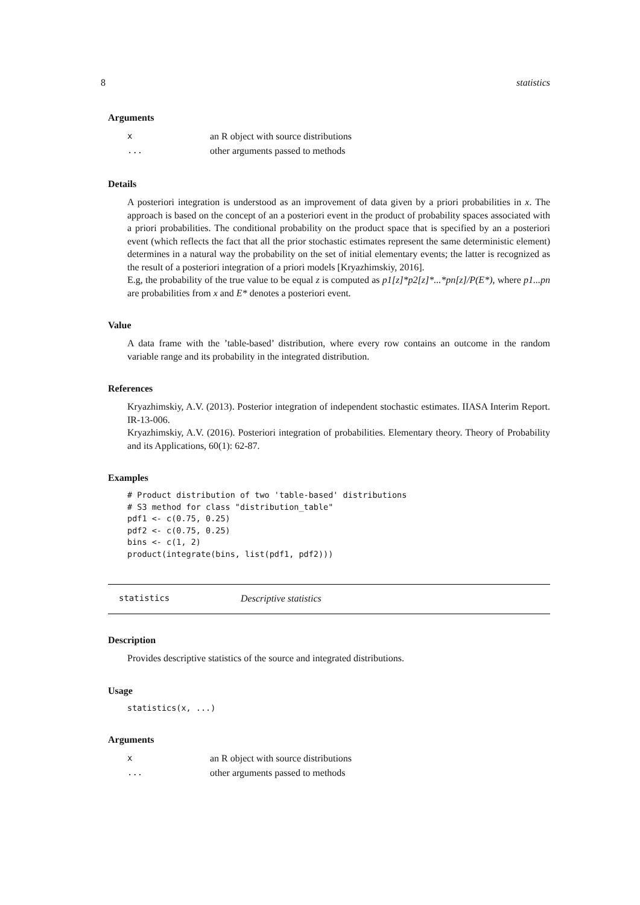8 statistics
Arguments
| x | an R object with source distributions |
| ... | other arguments passed to methods |
Details
A posteriori integration is understood as an improvement of data given by a priori probabilities in x. The approach is based on the concept of an a posteriori event in the product of probability spaces associated with a priori probabilities. The conditional probability on the product space that is specified by an a posteriori event (which reflects the fact that all the prior stochastic estimates represent the same deterministic element) determines in a natural way the probability on the set of initial elementary events; the latter is recognized as the result of a posteriori integration of a priori models [Kryazhimskiy, 2016].
E.g, the probability of the true value to be equal z is computed as p1[z]*p2[z]*...*pn[z]/P(E*), where p1...pn are probabilities from x and E* denotes a posteriori event.
Value
A data frame with the ’table-based’ distribution, where every row contains an outcome in the random variable range and its probability in the integrated distribution.
References
Kryazhimskiy, A.V. (2013). Posterior integration of independent stochastic estimates. IIASA Interim Report. IR-13-006.
Kryazhimskiy, A.V. (2016). Posteriori integration of probabilities. Elementary theory. Theory of Probability and its Applications, 60(1): 62-87.
Examples
# Product distribution of two 'table-based' distributions
# S3 method for class "distribution_table"
pdf1 <- c(0.75, 0.25)
pdf2 <- c(0.75, 0.25)
bins <- c(1, 2)
product(integrate(bins, list(pdf1, pdf2)))
statistics Descriptive statistics
Description
Provides descriptive statistics of the source and integrated distributions.
Usage
statistics(x, ...)
Arguments
| x | an R object with source distributions |
| ... | other arguments passed to methods |